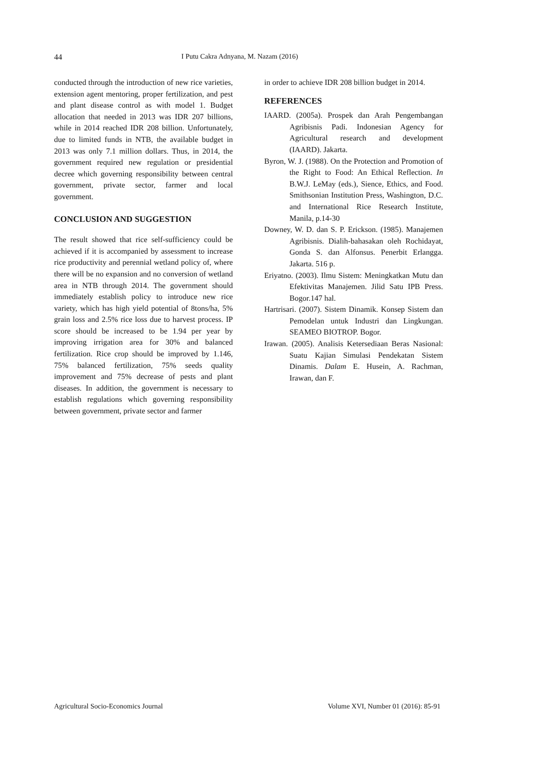44 I Putu Cakra Adnyana, M. Nazam (2016)
conducted through the introduction of new rice varieties, extension agent mentoring, proper fertilization, and pest and plant disease control as with model 1. Budget allocation that needed in 2013 was IDR 207 billions, while in 2014 reached IDR 208 billion. Unfortunately, due to limited funds in NTB, the available budget in 2013 was only 7.1 million dollars. Thus, in 2014, the government required new regulation or presidential decree which governing responsibility between central government, private sector, farmer and local government.
CONCLUSION AND SUGGESTION
The result showed that rice self-sufficiency could be achieved if it is accompanied by assessment to increase rice productivity and perennial wetland policy of, where there will be no expansion and no conversion of wetland area in NTB through 2014. The government should immediately establish policy to introduce new rice variety, which has high yield potential of 8tons/ha, 5% grain loss and 2.5% rice loss due to harvest process. IP score should be increased to be 1.94 per year by improving irrigation area for 30% and balanced fertilization. Rice crop should be improved by 1.146, 75% balanced fertilization, 75% seeds quality improvement and 75% decrease of pests and plant diseases. In addition, the government is necessary to establish regulations which governing responsibility between government, private sector and farmer
in order to achieve IDR 208 billion budget in 2014.
REFERENCES
IAARD. (2005a). Prospek dan Arah Pengembangan Agribisnis Padi. Indonesian Agency for Agricultural research and development (IAARD). Jakarta.
Byron, W. J. (1988). On the Protection and Promotion of the Right to Food: An Ethical Reflection. In B.W.J. LeMay (eds.), Sience, Ethics, and Food. Smithsonian Institution Press, Washington, D.C. and International Rice Research Institute, Manila, p.14-30
Downey, W. D. dan S. P. Erickson. (1985). Manajemen Agribisnis. Dialih-bahasakan oleh Rochidayat, Gonda S. dan Alfonsus. Penerbit Erlangga. Jakarta. 516 p.
Eriyatno. (2003). Ilmu Sistem: Meningkatkan Mutu dan Efektivitas Manajemen. Jilid Satu IPB Press. Bogor.147 hal.
Hartrisari. (2007). Sistem Dinamik. Konsep Sistem dan Pemodelan untuk Industri dan Lingkungan. SEAMEO BIOTROP. Bogor.
Irawan. (2005). Analisis Ketersediaan Beras Nasional: Suatu Kajian Simulasi Pendekatan Sistem Dinamis. Dalam E. Husein, A. Rachman, Irawan, dan F.
Agricultural Socio-Economics Journal Volume XVI, Number 01 (2016): 85-91